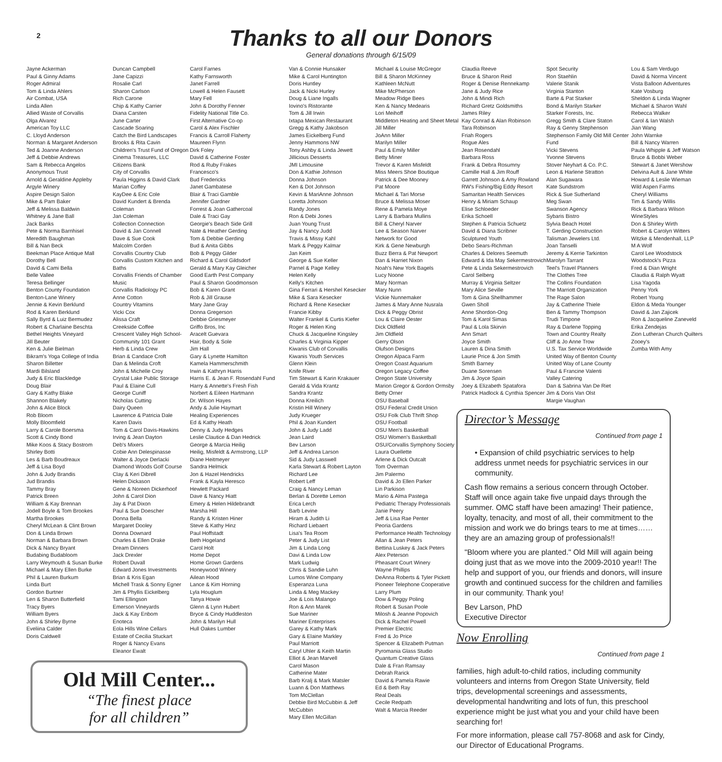2
Thanks to all our Donors
General donations through 6/15/09
Jayne Ackerman
Paul & Ginny Adams
Roger Admiral
Tom & Linda Ahlers
Air Combat, USA
Linda Allen
Allied Waste of Corvallis
Olga Alvarez
American Toy LLC
C. Lloyd Anderson
Norman & Margaret Anderson
Ted & Joanne Anderson
Jeff & Debbie Andrews
Sam & Rebecca Angelos
Anonymous Trust
Arnold & Geraldine Appleby
Argyle Winery
Aspire Design Salon
Mike & Pam Baker
Jeff & Melissa Baldwin
Whitney & Jane Ball
Jack Banks
Pete & Norma Barnhisel
Meredith Baughman
Bill & Nan Beck
Beekman Place Antique Mall
Dorothy Bell
David & Cami Bella
Belle Vallee
Teresa Bellinger
Benton County Foundation
Benton-Lane Winery
Jennie & Kevin Berklund
Rod & Karen Berklund
Sally Byrd & Luiz Bermudez
Robert & Charlaine Beschta
Bethel Heights Vineyard
Jill Beuter
Ken & Julie Bielman
Bikram's Yoga College of India
Sharon Billetter
Mardi Bilsland
Judy & Eric Blackledge
Doug Blair
Gary & Kathy Blake
Shannon Blakely
John & Alice Block
Rob Bloom
Molly Bloomfield
Larry & Carole Boersma
Scott & Cindy Bond
Mike Koos & Stacy Bostrom
Shirley Botti
Les & Barb Boudreaux
Jeff & Lisa Boyd
John & Judy Brandis
Jud Brandis
Tammy Bray
Patrick Breen
William & Kay Brennan
Jodell Boyle & Tom Brookes
Martha Brookes
Cheryl McLean & Clint Brown
Don & Linda Brown
Norman & Barbara Brown
Dick & Nancy Bryant
Budabing Budabloom
Larry Weymouth & Susan Burke
Michael & Mary Ellen Burke
Phil & Lauren Burkum
Linda Burt
Gordon Burtner
Len & Sharon Butterfield
Tracy Byers
William Byers
John & Shirley Byrne
Eveliina Calder
Doris Caldwell
Duncan Campbell
Jane Capizzi
Rosalie Carl
Sharon Carlson
Rich Carone
Chip & Kathy Carrier
Diana Carsten
June Carter
Cascade Soaring
Catch the Bird Landscapes
Brooks & Rita Cavin
Children's Trust Fund of Oregon
Cinema Treasures, LLC
Citizens Bank
City of Corvallis
Paula Higgins & David Clark
Marian Coffey
KayDee & Eric Cole
David Kundert & Brenda Coleman
Jan Coleman
Collection Connection
David & Jan Connell
Dave & Sue Cook
Malcolm Corden
Corvallis Country Club
Corvallis Custom Kitchen and Baths
Corvallis Friends of Chamber Music
Corvallis Radiology PC
Anne Cotton
Country Vitamins
Vicki Cox
Alissa Craft
Creekside Coffee
Crescent Valley High School-Community 101 Grant
Herb & Linda Crew
Brian & Candace Croft
Dan & Melinda Croft
John & Michelle Croy
Crystal Lake Public Storage
Paul & Elaine Cull
George Cuniff
Nicholas Cutting
Dairy Queen
Lawrence & Patricia Dale
Karen Davis
Tom & Carol Davis-Hawkins
Irving & Jean Dayton
Deb's Mixers
Cobie Ann Delespinasse
Walter & Joyce Derlacki
Diamond Woods Golf Course
Clay & Keri Dibrell
Helen Dickason
Gene & Noreen Dickerhoof
John & Carol Dion
Jay & Pat Dixon
Paul & Sue Doescher
Donna Bella
Margaret Dooley
Donna Downard
Charles & Ellen Drake
Dream Dinners
Jack Drexler
Robert Duvall
Edward Jones Investments
Brian & Kris Egan
Michell Trask & Sonny Egner
Jim & Phyllis Eickelberg
Tami Ellingson
Emerson Vineyards
Jack & Kay Enbom
Enoteca
Eola Hills Wine Cellars
Estate of Cecilia Stuckart
Roger & Nancy Evans
Eleanor Ewalt
Carol Farnes
Kathy Farnsworth
Janet Farrell
Lowell & Helen Fausett
Mary Fell
John & Dorothy Fenner
Fidelity National Title Co.
First Alternative Co-op
Carol & Alex Fischler
Francis & Carroll Flaherty
Maureen Flynn
Dirk Foley
David & Catherine Foster
Rod & Ruby Frakes
Francesco's
Bud Fredericks
Janet Gambatese
Blair & Traci Gamble
Jennifer Gardner
Forrest & Joan Gathercoal
Dale & Traci Gay
Georgie's Beach Side Grill
Nate & Heather Gerding
Tom & Debbie Gerding
Bud & Anita Gibbs
Bob & Peggy Gilder
Richard & Carol Gildsdorf
Gerald & Mary Kay Gleicher
Good Earth Pest Company
Paul & Sharon Goodmonson
Bob & Karen Grant
Rob & Jill Grause
Mary Jane Gray
Donna Gregerson
Debbie Griesmeyer
Griffo Bros, Inc
Aracelt Guevara
Hair, Body & Sole
Jim Hall
Gary & Lynette Hamilton
Kamela Hammerschmith
Irwin & Kathryn Harris
Harris E. & Jean F. Rosendahl Fund
Harry & Annette's Fresh Fish
Norbert & Eileen Hartmann
Dr. Wilson Hayes
Andy & Julie Haymart
Healing Experiences
Ed & Kathy Heath
Denny & Judy Hedges
Leslie Clautice & Dan Hedrick
George & Marcia Heilig
Heilig, Misfeldt & Armstrong, LLP
Diane Heitmeyer
Sandra Helmick
Jon & Hazel Hendricks
Frank & Kayla Heresco
Hewlett Packard
Dave & Nancy Hiatt
Emery & Helen Hildebrandt
Marsha Hill
Randy & Kristen Hiner
Steve & Kathy Hinz
Paul Hoffstadt
Beth Hogeland
Carol Holt
Home Depot
Home Grown Gardens
Honeywood Winery
Ailean Hood
Lance & Kim Horning
Lyla Houglum
Tanya Howie
Glenn & Lynn Hubert
Bryce & Cindy Huddleston
John & Marilyn Hull
Hull Oakes Lumber
Van & Connie Hunsaker
Mike & Carol Huntington
Doris Huntley
Jack & Nicki Hurley
Doug & Liane Ingalls
Iovino's Ristorante
Tom & Jill Irwin
Ixtapa Mexican Restaurant
Gregg & Kathy Jakobson
James Eickelberg Fund
Jenny Hammons NW
Tony Ashby & Linda Jewett
Jillicious Desserts
JMI Limousine
Don & Kathie Johnson
Donna Johnson
Ken & Dot Johnson
Kevin & MariAnne Johnson
Loretta Johnson
Randy Jones
Ron & Debi Jones
Juan Young Trust
Jay & Nancy Judd
Travis & Missy Kahl
Mark & Peggy Kalmar
Jan Keim
George & Sue Keller
Parnel & Page Kelley
Helen Kelly
Kelly's Kitchen
Gina Ferrari & Hershel Kesecker
Mike & Sara Kesecker
Richard & Rene Kesecker
Francie Kibby
Walter Frankel & Curtis Kiefer
Roger & Helen King
Chuck & Jacqueline Kingsley
Charles & Virginia Kipper
Kiwanis Club of Corvallis
Kiwanis Youth Services
Glenn Klein
Knife River
Tim Stewart & Karin Krakauer
Gerald & Vida Krantz
Sandra Krantz
Donna Kreilich
Kristin Hill Winery
Judy Krueger
Phil & Joan Kundert
John & Judy Ladd
Jean Laird
Bev Larson
Jeff & Andrea Larson
Sid & Judy Lasswell
Karla Stewart & Robert Layton
Richard Lee
Robert Leff
Craig & Nancy Leman
Berlan & Dorette Lemon
Erica Lerch
Barb Levine
Hiram & Judith Li
Richard Liebaert
Lisa's Tea Room
Peter & Judy List
Jim & Linda Long
Davi & Linda Low
Mark Ludwig
Chris & Sandie Luhn
Lumos Wine Company
Esperanza Luna
Linda & Meg Mackey
Joe & Lois Malango
Ron & Ann Marek
Sue Mariner
Mariner Enterprises
Garey & Kathy Mark
Gary & Elaine Markley
Paul Marriott
Caryl Uhler & Keith Martin
Elliot & Jean Marvell
Carol Mason
Catherine Mater
Barb Kralj & Mark Matsler
Luann & Don Matthews
Tom McClellan
Debbie Bird McCubbin & Jeff McCubbin
Mary Ellen McGillan
Michael & Louise McGregor
Bill & Sharon McKinney
Kathleen McNutt
Mike McPherson
Meadow Ridge Bees
Ken & Nancy Medearis
Lori Meihoff
Middleton Heating and Sheet Metal
Jill Miller
JoAnn Miller
Marilyn Miller
Paul & Emily Miller
Betty Miner
Trevor & Karen Misfeldt
Miss Meers Shoe Boutique
Patrick & Dee Mooney
Pat Moore
Michael & Tari Morse
Bruce & Melissa Moser
Rene & Pamela Moye
Larry & Barbara Mullins
Bill & Cheryl Narver
Lee & Season Narver
Network for Good
Kirk & Gene Newburgh
Buzz Berra & Pat Newport
Dan & Harriet Nixon
Noah's New York Bagels
Lucy Noone
Mary Norman
Mary Nunn
Vickie Nunnemaker
James & Mary Anne Nusrala
Dick & Peggy Obrist
Lou & Claire Oester
Dick Oldfield
Jim Oldfield
Gerry Olson
Olufson Designs
Oregon Alpaca Farm
Oregon Coast Aquarium
Oregon Legacy Coffee
Oregon State University
Marion Gregor & Gordon Ormsby
Betty Orner
OSU Baseball
OSU Federal Credit Union
OSU Folk Club Thrift Shop
OSU Football
OSU Men's Basketball
OSU Women's Basketball
OSU/Corvallis Symphony Society
Laura Ouellette
Arlene & Dick Outcalt
Tom Overman
Jim Palermo
David & Jo Ellen Parker
Lin Parkison
Mario & Alma Pastega
Pediatric Therapy Professionals
Janie Peery
Jeff & Lisa Rae Penter
Peoria Gardens
Performance Health Technology
Allan & Jean Peters
Bettina Luskey & Jack Peters
Alex Peterson
Pheasant Court Winery
Wayne Phillips
DeAnna Roberts & Tyler Pickett
Pioneer Telephone Cooperative
Larry Plum
Dow & Peggy Poling
Robert & Susan Poole
Milosh & Jeanne Popovich
Dick & Rachel Powell
Premier Electric
Fred & Jo Price
Spencer & Elizabeth Putman
Pyromania Glass Studio
Quantum Creative Glass
Dale & Fran Ramsay
Debrah Rarick
David & Pamela Rawie
Ed & Beth Ray
Real Deals
Cecile Redpath
Walt & Marcia Reeder
Claudia Reeve
Bruce & Sharon Reid
Roger & Denise Rennekamp
Jane & Judy Rice
John & Mindi Rich
Richard Gretz Goldsmiths
James Riley
Kay Conrad & Alan Robinson
Tara Robinson
Friah Rogers
Rogue Ales
Jean Rosendahl
Barbara Ross
Frank & Debra Rosumny
Camille Hall & Jim Rouff
Garrett Johnson & Amy Rowland
RW's Fishing/Big Eddy Resort
Samaritan Health Services
Henry & Miriam Schaup
Elise Schloeder
Erika Schoell
Stephen & Patricia Schuetz
David & Diana Scribner
Sculptured Youth
Debo Sears-Richman
Charles & Delores Seemuth
Edward & Ida May Sekermestrovich
Pete & Linda Sekermestrovich
Carol Selberg
Murray & Virginia Seltzer
Mary Alice Seville
Tom & Gina Shellhammer
Gwen Sholl
Anne Shordon-Ong
Tom & Karol Simas
Paul & Lola Skirvin
Ann Smart
Joyce Smith
Lauren & Dina Smith
Laurie Price & Jon Smith
Smith Barney
Duane Sorensen
Jim & Joyce Spain
Joey & Elizabeth Spatafora
Patrick Hadlock & Cynthia Spencer
Spot Security
Ron Staehlin
Valerie Stanik
Virginia Stanton
Barte & Pat Starker
Bond & Marilyn Starker
Starker Forests, Inc.
Gregg Smith & Clare Staton
Ray & Genny Stephenson
Stephenson Family Old Mill Center Fund
Vicki Stevens
Yvonne Stevens
Stover Neyhart & Co. P.C.
Leon & Harlene Stratton
Alan Sugawara
Kate Sundstrom
Rick & Sue Sutherland
Meg Swan
Swanson Agency
Sybaris Bistro
Sylvia Beach Hotel
T. Gerding Construction
Talisman Jewelers Ltd.
Joan Tanselli
Jeremy & Kerrie Tarkinton
Marolyn Tarrant
Teel's Travel Planners
The Clothes Tree
The Collins Foundation
The Marriott Organization
The Rage Salon
Jay & Catherine Thiele
Ben & Tammy Thompson
Trudi Timpone
Ray & Darlene Topping
Town and Country Realty
Cliff & Jo Anne Trow
U.S. Tax Service Worldwide
United Way of Benton County
United Way of Lane County
Paul & Francine Valenti
Valley Catering
Dan & Sabrina Van De Riet
Jim & Doris Van Olst
Margie Vaughan
Lou & Sam Verdugo
David & Norma Vincent
Vista Balloon Adventures
Kate Vosburg
Sheldon & Linda Wagner
Michael & Sharon Wahl
Rebecca Walker
Carol & Ian Walsh
Jian Wang
John Warnke
Bill & Nancy Warren
Paula Whipple & Jeff Watson
Bruce & Bobbi Weber
Stewart & Janet Wershow
Delvina Ault & Jane White
Howard & Leslie Wieman
Wild Aspen Farms
Cheryl Williams
Tim & Sandy Willis
Rick & Barbara Wilson
WineStyles
Don & Shirley Wirth
Robert & Carolyn Witters
Witzke & Mendenhall, LLP
M A Wolf
Carol Lee Woodstock
Woodstock's Pizza
Fred & Dian Wright
Claudia & Ralph Wyatt
Lisa Yagoda
Penny York
Robert Young
Eldon & Meda Younger
David & Jan Zajicek
Ron & Jacqueline Zaneveld
Erika Zendejas
Zion Lutheran Church Quilters
Zooey's
Zumba With Amy
Director’s Message
Continued from page 1
• Expansion of child psychiatric services to help address unmet needs for psychiatric services in our community.
Cash flow remains a serious concern through October. Staff will once again take five unpaid days through the summer. OMC staff have been amazing! Their patience, loyalty, tenacity, and most of all, their commitment to the mission and work we do brings tears to me at times…… they are an amazing group of professionals!!
"Bloom where you are planted." Old Mill will again being doing just that as we move into the 2009-2010 year!! The help and support of you, our friends and donors, will insure growth and continued success for the children and families in our community. Thank you!
Bev Larson, PhD
Executive Director
Now Enrolling
Continued from page 1
families, high adult-to-child ratios, including community volunteers and interns from Oregon State University, field trips, developmental screenings and assessments, developmental handwriting and lots of fun, this preschool experience might be just what you and your child have been searching for!
For more information, please call 757-8068 and ask for Cindy, our Director of Educational Programs.
Old Mill Center...
“The finest place
for all children”